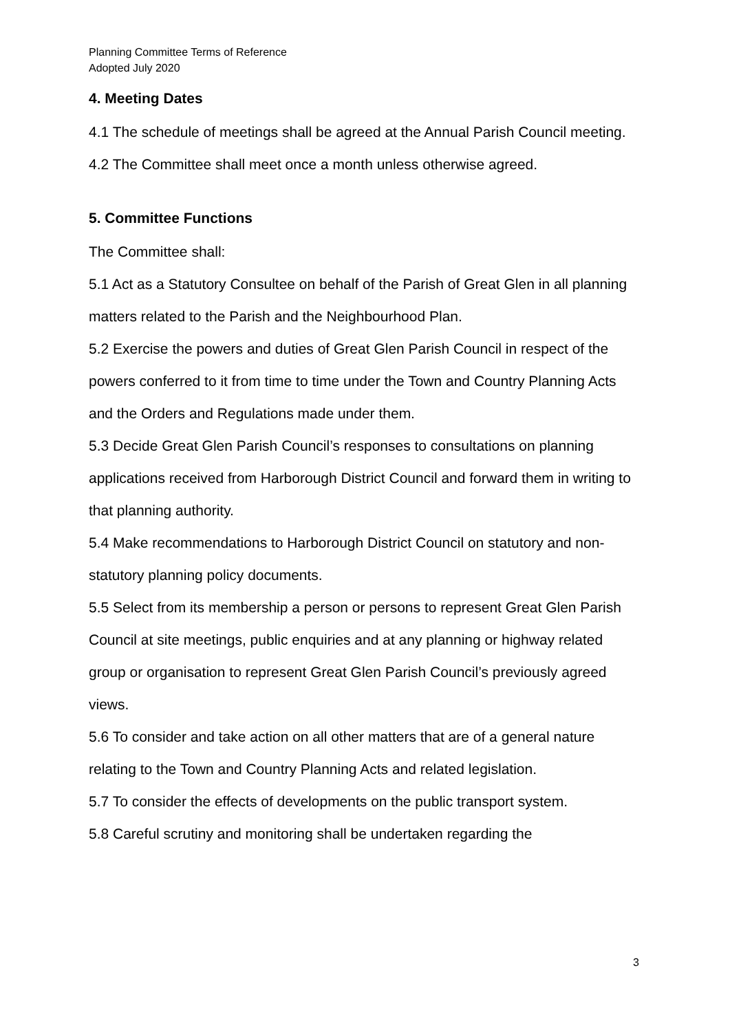Planning Committee Terms of Reference
Adopted July 2020
4. Meeting Dates
4.1 The schedule of meetings shall be agreed at the Annual Parish Council meeting.
4.2 The Committee shall meet once a month unless otherwise agreed.
5. Committee Functions
The Committee shall:
5.1 Act as a Statutory Consultee on behalf of the Parish of Great Glen in all planning matters related to the Parish and the Neighbourhood Plan.
5.2 Exercise the powers and duties of Great Glen Parish Council in respect of the powers conferred to it from time to time under the Town and Country Planning Acts and the Orders and Regulations made under them.
5.3 Decide Great Glen Parish Council’s responses to consultations on planning applications received from Harborough District Council and forward them in writing to that planning authority.
5.4 Make recommendations to Harborough District Council on statutory and non-statutory planning policy documents.
5.5 Select from its membership a person or persons to represent Great Glen Parish Council at site meetings, public enquiries and at any planning or highway related group or organisation to represent Great Glen Parish Council’s previously agreed views.
5.6 To consider and take action on all other matters that are of a general nature relating to the Town and Country Planning Acts and related legislation.
5.7 To consider the effects of developments on the public transport system.
5.8 Careful scrutiny and monitoring shall be undertaken regarding the
3